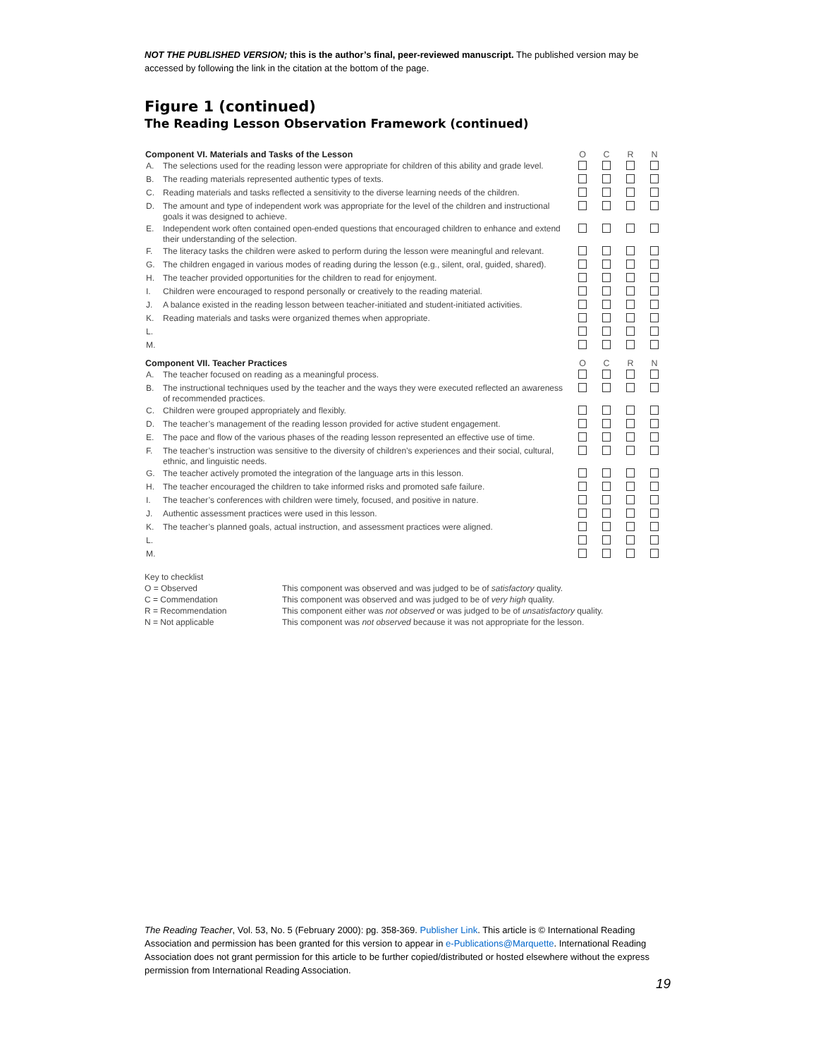NOT THE PUBLISHED VERSION; this is the author’s final, peer-reviewed manuscript. The published version may be accessed by following the link in the citation at the bottom of the page.
Figure 1 (continued)
The Reading Lesson Observation Framework (continued)
| Component VI. Materials and Tasks of the Lesson | | O | C | R | N |
| --- | --- | --- | --- | --- | --- |
| A. | The selections used for the reading lesson were appropriate for children of this ability and grade level. | | | | |
| B. | The reading materials represented authentic types of texts. | | | | |
| C. | Reading materials and tasks reflected a sensitivity to the diverse learning needs of the children. | | | | |
| D. | The amount and type of independent work was appropriate for the level of the children and instructional goals it was designed to achieve. | | | | |
| E. | Independent work often contained open-ended questions that encouraged children to enhance and extend their understanding of the selection. | | | | |
| F. | The literacy tasks the children were asked to perform during the lesson were meaningful and relevant. | | | | |
| G. | The children engaged in various modes of reading during the lesson (e.g., silent, oral, guided, shared). | | | | |
| H. | The teacher provided opportunities for the children to read for enjoyment. | | | | |
| I. | Children were encouraged to respond personally or creatively to the reading material. | | | | |
| J. | A balance existed in the reading lesson between teacher-initiated and student-initiated activities. | | | | |
| K. | Reading materials and tasks were organized themes when appropriate. | | | | |
| L. | | | | | |
| M. | | | | | |
| Component VII. Teacher Practices | | O | C | R | N |
| A. | The teacher focused on reading as a meaningful process. | | | | |
| B. | The instructional techniques used by the teacher and the ways they were executed reflected an awareness of recommended practices. | | | | |
| C. | Children were grouped appropriately and flexibly. | | | | |
| D. | The teacher’s management of the reading lesson provided for active student engagement. | | | | |
| E. | The pace and flow of the various phases of the reading lesson represented an effective use of time. | | | | |
| F. | The teacher’s instruction was sensitive to the diversity of children’s experiences and their social, cultural, ethnic, and linguistic needs. | | | | |
| G. | The teacher actively promoted the integration of the language arts in this lesson. | | | | |
| H. | The teacher encouraged the children to take informed risks and promoted safe failure. | | | | |
| I. | The teacher’s conferences with children were timely, focused, and positive in nature. | | | | |
| J. | Authentic assessment practices were used in this lesson. | | | | |
| K. | The teacher’s planned goals, actual instruction, and assessment practices were aligned. | | | | |
| L. | | | | | |
| M. | | | | | |
Key to checklist
O = Observed
This component was observed and was judged to be of satisfactory quality.
C = Commendation
This component was observed and was judged to be of very high quality.
R = Recommendation
This component either was not observed or was judged to be of unsatisfactory quality.
N = Not applicable
This component was not observed because it was not appropriate for the lesson.
The Reading Teacher, Vol. 53, No. 5 (February 2000): pg. 358-369. Publisher Link. This article is © International Reading Association and permission has been granted for this version to appear in e-Publications@Marquette. International Reading Association does not grant permission for this article to be further copied/distributed or hosted elsewhere without the express permission from International Reading Association.
19